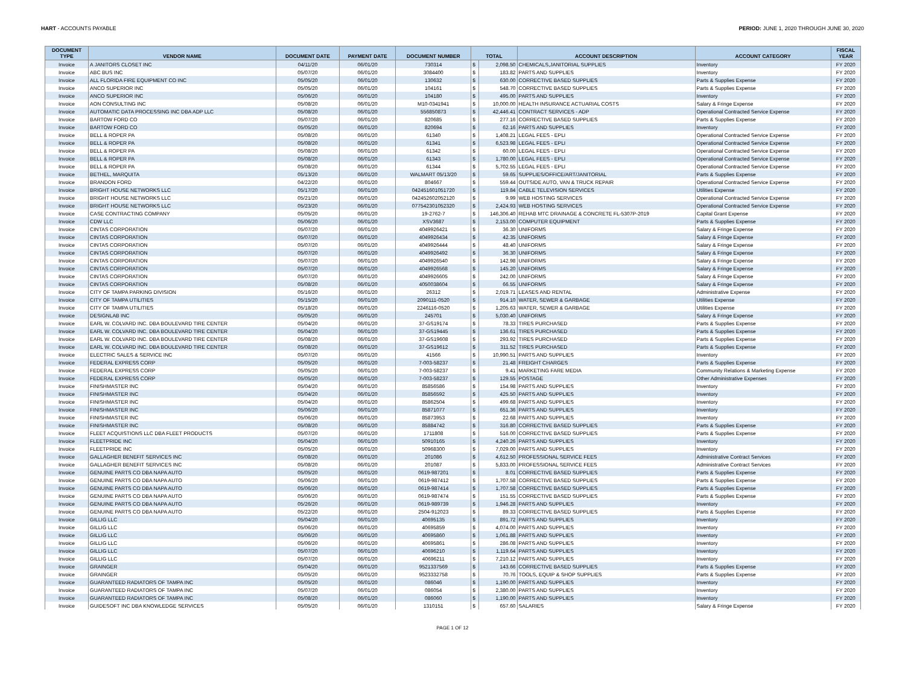HART - ACCOUNTS PAYABLE PERIOD: JUNE 1, 2020 THROUGH JUNE 30, 2020
| DOCUMENT TYPE | VENDOR NAME | DOCUMENT DATE | PAYMENT DATE | DOCUMENT NUMBER | TOTAL | | ACCOUNT DESCRIPTION | ACCOUNT CATEGORY | FISCAL YEAR |
| --- | --- | --- | --- | --- | --- | --- | --- | --- | --- |
| Invoice | A JANITORS CLOSET INC | 04/11/20 | 06/01/20 | 730314 | $ | 2,098.50 | CHEMICALS,JANITORIAL SUPPLIES | Inventory | FY 2020 |
| Invoice | ABC BUS INC | 05/07/20 | 06/01/20 | 3084400 | $ | 183.82 | PARTS AND SUPPLIES | Inventory | FY 2020 |
| Invoice | ALL FLORIDA FIRE EQUIPMENT CO INC | 05/05/20 | 06/01/20 | 130632 | $ | 630.00 | CORRECTIVE BASED SUPPLIES | Parts & Supplies Expense | FY 2020 |
| Invoice | ANCO SUPERIOR INC | 05/05/20 | 06/01/20 | 104161 | $ | 548.70 | CORRECTIVE BASED SUPPLIES | Parts & Supplies Expense | FY 2020 |
| Invoice | ANCO SUPERIOR INC | 05/06/20 | 06/01/20 | 104180 | $ | 495.00 | PARTS AND SUPPLIES | Inventory | FY 2020 |
| Invoice | AON CONSULTING INC | 05/08/20 | 06/01/20 | M10-0341941 | $ | 10,000.00 | HEALTH INSURANCE ACTUARIAL COSTS | Salary & Fringe Expense | FY 2020 |
| Invoice | AUTOMATIC DATA PROCESSING INC DBA ADP LLC | 05/08/20 | 06/01/20 | 556850873 | $ | 42,446.41 | CONTRACT SERVICES - ADP | Operational Contracted Service Expense | FY 2020 |
| Invoice | BARTOW FORD CO | 05/07/20 | 06/01/20 | 820685 | $ | 277.16 | CORRECTIVE BASED SUPPLIES | Parts & Supplies Expense | FY 2020 |
| Invoice | BARTOW FORD CO | 05/05/20 | 06/01/20 | 820694 | $ | 62.16 | PARTS AND SUPPLIES | Inventory | FY 2020 |
| Invoice | BELL & ROPER PA | 05/08/20 | 06/01/20 | 61340 | $ | 1,408.21 | LEGAL FEES - EPLI | Operational Contracted Service Expense | FY 2020 |
| Invoice | BELL & ROPER PA | 05/08/20 | 06/01/20 | 61341 | $ | 6,523.98 | LEGAL FEES - EPLI | Operational Contracted Service Expense | FY 2020 |
| Invoice | BELL & ROPER PA | 05/08/20 | 06/01/20 | 61342 | $ | 60.00 | LEGAL FEES - EPLI | Operational Contracted Service Expense | FY 2020 |
| Invoice | BELL & ROPER PA | 05/08/20 | 06/01/20 | 61343 | $ | 1,780.00 | LEGAL FEES - EPLI | Operational Contracted Service Expense | FY 2020 |
| Invoice | BELL & ROPER PA | 05/08/20 | 06/01/20 | 61344 | $ | 5,702.55 | LEGAL FEES - EPLI | Operational Contracted Service Expense | FY 2020 |
| Invoice | BETHEL, MARQUITA | 05/13/20 | 06/01/20 | WALMART 05/13/20 | $ | 59.65 | SUPPLIES/OFFICE/ART/JANITORIAL | Parts & Supplies Expense | FY 2020 |
| Invoice | BRANDON FORD | 04/22/20 | 06/01/20 | 804667 | $ | 559.44 | OUTSIDE AUTO, VAN & TRUCK REPAIR | Operational Contracted Service Expense | FY 2020 |
| Invoice | BRIGHT HOUSE NETWORKS LLC | 05/17/20 | 06/01/20 | 042451601051720 | $ | 119.84 | CABLE TELEVISION SERVICES | Utilities Expense | FY 2020 |
| Invoice | BRIGHT HOUSE NETWORKS LLC | 05/21/20 | 06/01/20 | 042452602052120 | $ | 9.99 | WEB HOSTING SERVICES | Operational Contracted Service Expense | FY 2020 |
| Invoice | BRIGHT HOUSE NETWORKS LLC | 05/23/20 | 06/01/20 | 077542301052320 | $ | 2,424.93 | WEB HOSTING SERVICES | Operational Contracted Service Expense | FY 2020 |
| Invoice | CASE CONTRACTING COMPANY | 05/05/20 | 06/01/20 | 19-2762-7 | $ | 146,306.40 | REHAB MTC DRAINAGE & CONCRETE FL-5307P-2019 | Capital Grant Expense | FY 2020 |
| Invoice | CDW LLC | 05/06/20 | 06/01/20 | XSV3687 | $ | 2,153.00 | COMPUTER EQUIPMENT | Parts & Supplies Expense | FY 2020 |
| Invoice | CINTAS CORPORATION | 05/07/20 | 06/01/20 | 4049926421 | $ | 36.30 | UNIFORMS | Salary & Fringe Expense | FY 2020 |
| Invoice | CINTAS CORPORATION | 05/07/20 | 06/01/20 | 4049926434 | $ | 42.35 | UNIFORMS | Salary & Fringe Expense | FY 2020 |
| Invoice | CINTAS CORPORATION | 05/07/20 | 06/01/20 | 4049926444 | $ | 48.40 | UNIFORMS | Salary & Fringe Expense | FY 2020 |
| Invoice | CINTAS CORPORATION | 05/07/20 | 06/01/20 | 4049926492 | $ | 36.30 | UNIFORMS | Salary & Fringe Expense | FY 2020 |
| Invoice | CINTAS CORPORATION | 05/07/20 | 06/01/20 | 4049926540 | $ | 142.98 | UNIFORMS | Salary & Fringe Expense | FY 2020 |
| Invoice | CINTAS CORPORATION | 05/07/20 | 06/01/20 | 4049926568 | $ | 145.20 | UNIFORMS | Salary & Fringe Expense | FY 2020 |
| Invoice | CINTAS CORPORATION | 05/07/20 | 06/01/20 | 4049926605 | $ | 242.00 | UNIFORMS | Salary & Fringe Expense | FY 2020 |
| Invoice | CINTAS CORPORATION | 05/08/20 | 06/01/20 | 4050038604 | $ | 66.55 | UNIFORMS | Salary & Fringe Expense | FY 2020 |
| Invoice | CITY OF TAMPA PARKING DIVISION | 05/16/20 | 06/01/20 | 26312 | $ | 2,019.71 | LEASES AND RENTAL | Administrative Expense | FY 2020 |
| Invoice | CITY OF TAMPA UTILITIES | 05/15/20 | 06/01/20 | 2090111-0520 | $ | 914.10 | WATER, SEWER & GARBAGE | Utilities Expense | FY 2020 |
| Invoice | CITY OF TAMPA UTILITIES | 05/18/20 | 06/01/20 | 2246116-0520 | $ | 1,205.63 | WATER, SEWER & GARBAGE | Utilities Expense | FY 2020 |
| Invoice | DESIGNLAB INC | 05/05/20 | 06/01/20 | 245701 | $ | 5,030.40 | UNIFORMS | Salary & Fringe Expense | FY 2020 |
| Invoice | EARL W. COLVARD INC. DBA BOULEVARD TIRE CENTER | 05/04/20 | 06/01/20 | 37-GS19174 | $ | 78.33 | TIRES PURCHASED | Parts & Supplies Expense | FY 2020 |
| Invoice | EARL W. COLVARD INC. DBA BOULEVARD TIRE CENTER | 05/04/20 | 06/01/20 | 37-GS19445 | $ | 136.61 | TIRES PURCHASED | Parts & Supplies Expense | FY 2020 |
| Invoice | EARL W. COLVARD INC. DBA BOULEVARD TIRE CENTER | 05/08/20 | 06/01/20 | 37-GS19608 | $ | 293.92 | TIRES PURCHASED | Parts & Supplies Expense | FY 2020 |
| Invoice | EARL W. COLVARD INC. DBA BOULEVARD TIRE CENTER | 05/08/20 | 06/01/20 | 37-GS19612 | $ | 311.52 | TIRES PURCHASED | Parts & Supplies Expense | FY 2020 |
| Invoice | ELECTRIC SALES & SERVICE INC | 05/07/20 | 06/01/20 | 41566 | $ | 10,990.51 | PARTS AND SUPPLIES | Inventory | FY 2020 |
| Invoice | FEDERAL EXPRESS CORP | 05/05/20 | 06/01/20 | 7-003-58237 | $ | 21.48 | FREIGHT CHARGES | Parts & Supplies Expense | FY 2020 |
| Invoice | FEDERAL EXPRESS CORP | 05/05/20 | 06/01/20 | 7-003-58237 | $ | 9.41 | MARKETING FARE MEDIA | Community Relations & Marketing Expense | FY 2020 |
| Invoice | FEDERAL EXPRESS CORP | 05/05/20 | 06/01/20 | 7-003-58237 | $ | 129.55 | POSTAGE | Other Administrative Expenses | FY 2020 |
| Invoice | FINISHMASTER INC | 05/04/20 | 06/01/20 | 85856586 | $ | 154.98 | PARTS AND SUPPLIES | Inventory | FY 2020 |
| Invoice | FINISHMASTER INC | 05/04/20 | 06/01/20 | 85856592 | $ | 425.50 | PARTS AND SUPPLIES | Inventory | FY 2020 |
| Invoice | FINISHMASTER INC | 05/04/20 | 06/01/20 | 85862504 | $ | 499.68 | PARTS AND SUPPLIES | Inventory | FY 2020 |
| Invoice | FINISHMASTER INC | 05/06/20 | 06/01/20 | 85871077 | $ | 651.36 | PARTS AND SUPPLIES | Inventory | FY 2020 |
| Invoice | FINISHMASTER INC | 05/06/20 | 06/01/20 | 85873953 | $ | 22.68 | PARTS AND SUPPLIES | Inventory | FY 2020 |
| Invoice | FINISHMASTER INC | 05/08/20 | 06/01/20 | 85884742 | $ | 316.80 | CORRECTIVE BASED SUPPLIES | Parts & Supplies Expense | FY 2020 |
| Invoice | FLEET ACQUISTIONS LLC DBA FLEET PRODUCTS | 05/07/20 | 06/01/20 | 1711808 | $ | 516.00 | CORRECTIVE BASED SUPPLIES | Parts & Supplies Expense | FY 2020 |
| Invoice | FLEETPRIDE INC | 05/04/20 | 06/01/20 | 50910165 | $ | 4,240.26 | PARTS AND SUPPLIES | Inventory | FY 2020 |
| Invoice | FLEETPRIDE INC | 05/05/20 | 06/01/20 | 50968300 | $ | 7,029.00 | PARTS AND SUPPLIES | Inventory | FY 2020 |
| Invoice | GALLAGHER BENEFIT SERVICES INC | 05/08/20 | 06/01/20 | 201086 | $ | 4,612.50 | PROFESSIONAL SERVICE FEES | Administrative Contract Services | FY 2020 |
| Invoice | GALLAGHER BENEFIT SERVICES INC | 05/08/20 | 06/01/20 | 201087 | $ | 5,833.00 | PROFESSIONAL SERVICE FEES | Administrative Contract Services | FY 2020 |
| Invoice | GENUINE PARTS CO DBA NAPA AUTO | 05/05/20 | 06/01/20 | 0619-987201 | $ | 8.01 | CORRECTIVE BASED SUPPLIES | Parts & Supplies Expense | FY 2020 |
| Invoice | GENUINE PARTS CO DBA NAPA AUTO | 05/06/20 | 06/01/20 | 0619-987412 | $ | 1,707.58 | CORRECTIVE BASED SUPPLIES | Parts & Supplies Expense | FY 2020 |
| Invoice | GENUINE PARTS CO DBA NAPA AUTO | 05/06/20 | 06/01/20 | 0619-987414 | $ | 1,707.58 | CORRECTIVE BASED SUPPLIES | Parts & Supplies Expense | FY 2020 |
| Invoice | GENUINE PARTS CO DBA NAPA AUTO | 05/06/20 | 06/01/20 | 0619-987474 | $ | 151.55 | CORRECTIVE BASED SUPPLIES | Parts & Supplies Expense | FY 2020 |
| Invoice | GENUINE PARTS CO DBA NAPA AUTO | 05/26/20 | 06/01/20 | 0619-989739 | $ | 1,946.28 | PARTS AND SUPPLIES | Inventory | FY 2020 |
| Invoice | GENUINE PARTS CO DBA NAPA AUTO | 05/22/20 | 06/01/20 | 2504-912023 | $ | 89.33 | CORRECTIVE BASED SUPPLIES | Parts & Supplies Expense | FY 2020 |
| Invoice | GILLIG LLC | 05/04/20 | 06/01/20 | 40695135 | $ | 891.72 | PARTS AND SUPPLIES | Inventory | FY 2020 |
| Invoice | GILLIG LLC | 05/06/20 | 06/01/20 | 40695859 | $ | 4,074.00 | PARTS AND SUPPLIES | Inventory | FY 2020 |
| Invoice | GILLIG LLC | 05/06/20 | 06/01/20 | 40695860 | $ | 1,061.88 | PARTS AND SUPPLIES | Inventory | FY 2020 |
| Invoice | GILLIG LLC | 05/06/20 | 06/01/20 | 40695861 | $ | 286.08 | PARTS AND SUPPLIES | Inventory | FY 2020 |
| Invoice | GILLIG LLC | 05/07/20 | 06/01/20 | 40696210 | $ | 1,119.64 | PARTS AND SUPPLIES | Inventory | FY 2020 |
| Invoice | GILLIG LLC | 05/07/20 | 06/01/20 | 40696211 | $ | 7,210.12 | PARTS AND SUPPLIES | Inventory | FY 2020 |
| Invoice | GRAINGER | 05/04/20 | 06/01/20 | 9521337569 | $ | 143.66 | CORRECTIVE BASED SUPPLIES | Parts & Supplies Expense | FY 2020 |
| Invoice | GRAINGER | 05/05/20 | 06/01/20 | 9523332758 | $ | 70.76 | TOOLS, EQUIP & SHOP SUPPLIES | Parts & Supplies Expense | FY 2020 |
| Invoice | GUARANTEED RADIATORS OF TAMPA INC | 05/05/20 | 06/01/20 | 086046 | $ | 1,190.00 | PARTS AND SUPPLIES | Inventory | FY 2020 |
| Invoice | GUARANTEED RADIATORS OF TAMPA INC | 05/07/20 | 06/01/20 | 086054 | $ | 2,380.00 | PARTS AND SUPPLIES | Inventory | FY 2020 |
| Invoice | GUARANTEED RADIATORS OF TAMPA INC | 05/08/20 | 06/01/20 | 086060 | $ | 1,190.00 | PARTS AND SUPPLIES | Inventory | FY 2020 |
| Invoice | GUIDESOFT INC DBA KNOWLEDGE SERVICES | 05/05/20 | 06/01/20 | 1310151 | $ | 657.60 | SALARIES | Salary & Fringe Expense | FY 2020 |
PAGE 1 OF 12